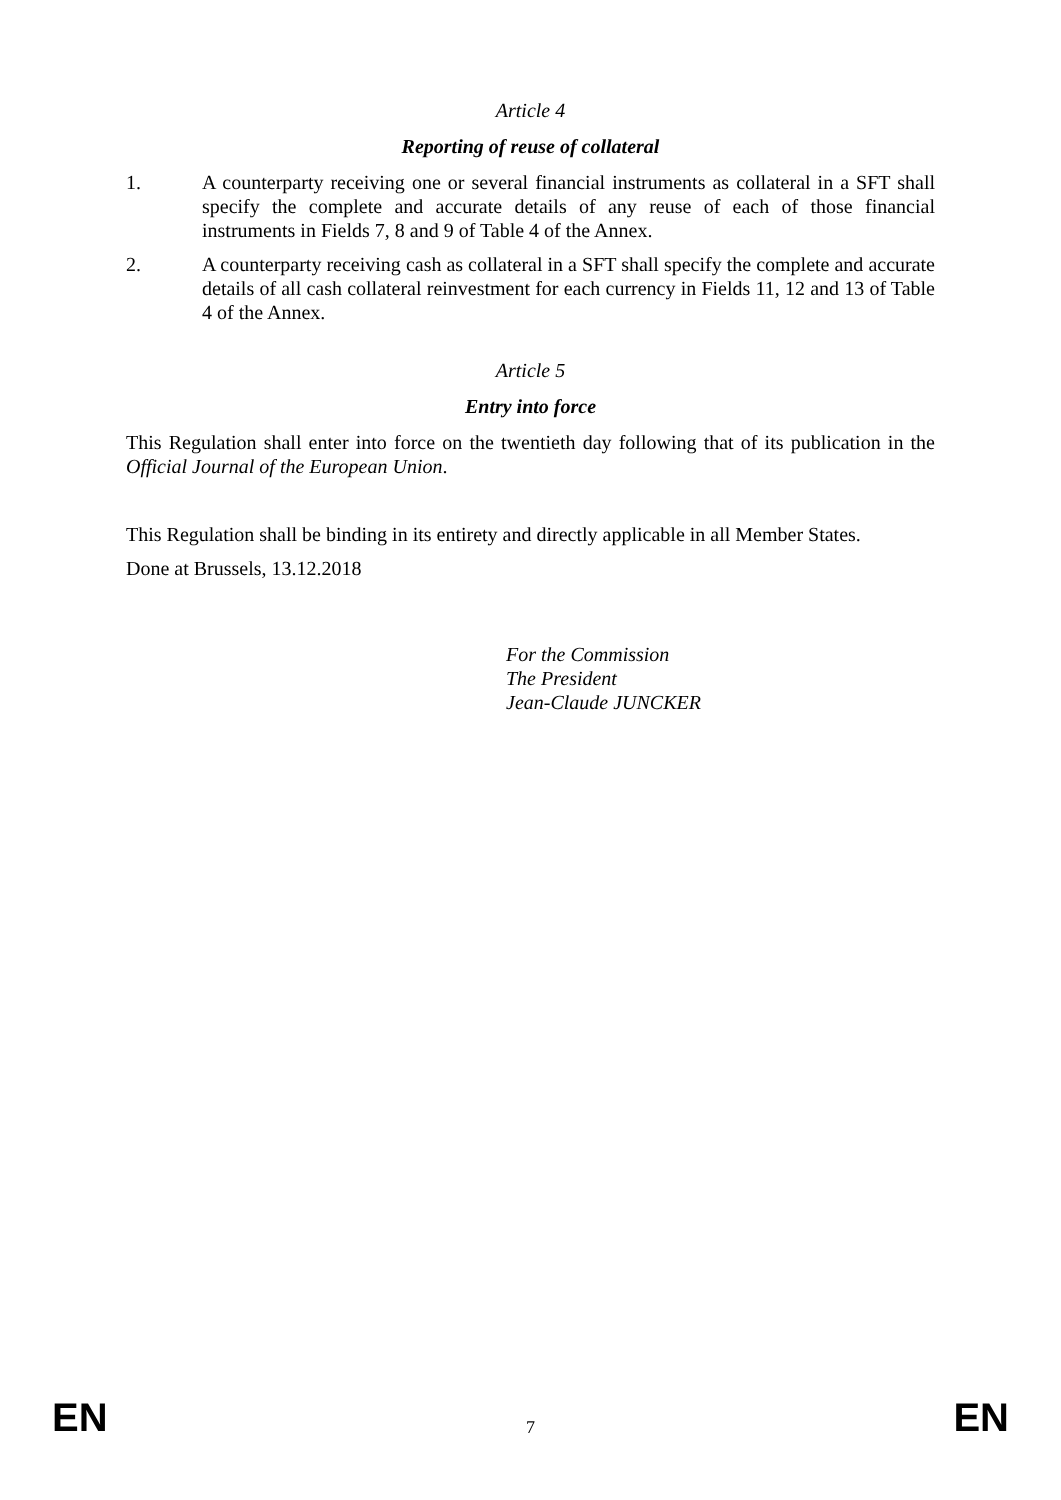Article 4
Reporting of reuse of collateral
1. A counterparty receiving one or several financial instruments as collateral in a SFT shall specify the complete and accurate details of any reuse of each of those financial instruments in Fields 7, 8 and 9 of Table 4 of the Annex.
2. A counterparty receiving cash as collateral in a SFT shall specify the complete and accurate details of all cash collateral reinvestment for each currency in Fields 11, 12 and 13 of Table 4 of the Annex.
Article 5
Entry into force
This Regulation shall enter into force on the twentieth day following that of its publication in the Official Journal of the European Union.
This Regulation shall be binding in its entirety and directly applicable in all Member States.
Done at Brussels, 13.12.2018
For the Commission
The President
Jean-Claude JUNCKER
EN 7 EN